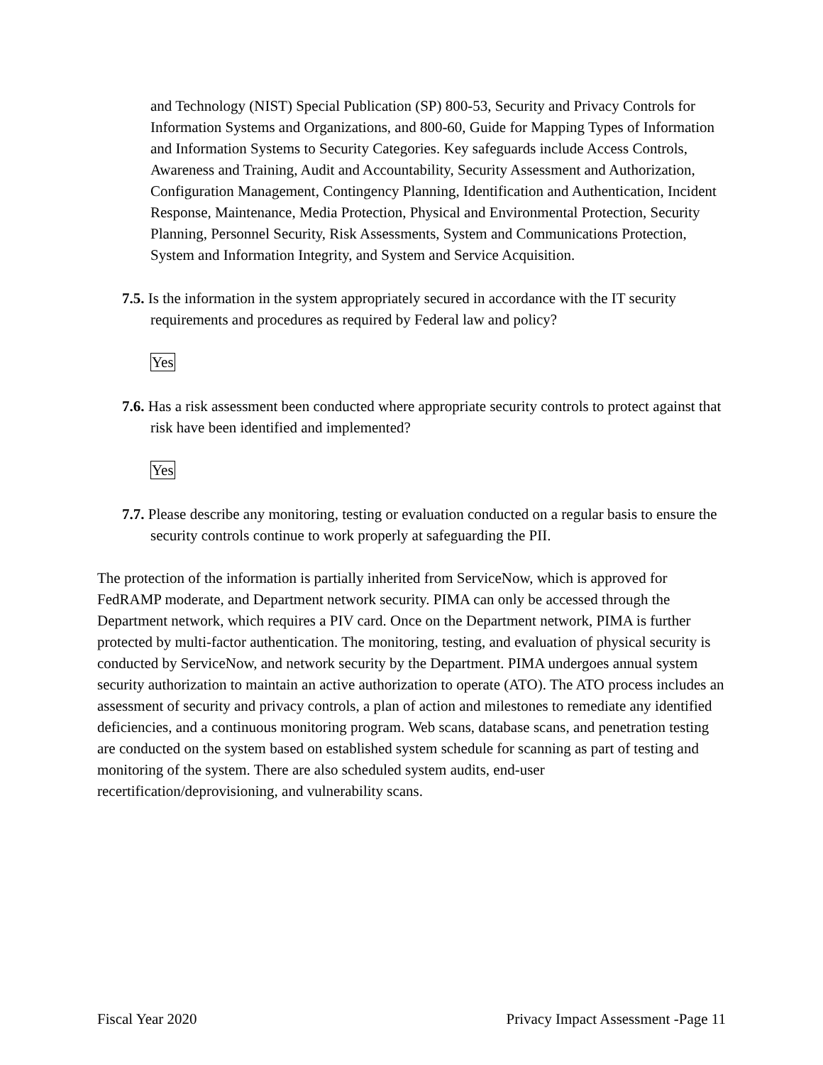and Technology (NIST) Special Publication (SP) 800-53, Security and Privacy Controls for Information Systems and Organizations, and 800-60, Guide for Mapping Types of Information and Information Systems to Security Categories. Key safeguards include Access Controls, Awareness and Training, Audit and Accountability, Security Assessment and Authorization, Configuration Management, Contingency Planning, Identification and Authentication, Incident Response, Maintenance, Media Protection, Physical and Environmental Protection, Security Planning, Personnel Security, Risk Assessments, System and Communications Protection, System and Information Integrity, and System and Service Acquisition.
7.5. Is the information in the system appropriately secured in accordance with the IT security requirements and procedures as required by Federal law and policy?
Yes
7.6. Has a risk assessment been conducted where appropriate security controls to protect against that risk have been identified and implemented?
Yes
7.7. Please describe any monitoring, testing or evaluation conducted on a regular basis to ensure the security controls continue to work properly at safeguarding the PII.
The protection of the information is partially inherited from ServiceNow, which is approved for FedRAMP moderate, and Department network security. PIMA can only be accessed through the Department network, which requires a PIV card. Once on the Department network, PIMA is further protected by multi-factor authentication. The monitoring, testing, and evaluation of physical security is conducted by ServiceNow, and network security by the Department. PIMA undergoes annual system security authorization to maintain an active authorization to operate (ATO). The ATO process includes an assessment of security and privacy controls, a plan of action and milestones to remediate any identified deficiencies, and a continuous monitoring program. Web scans, database scans, and penetration testing are conducted on the system based on established system schedule for scanning as part of testing and monitoring of the system. There are also scheduled system audits, end-user recertification/deprovisioning, and vulnerability scans.
Fiscal Year 2020 Privacy Impact Assessment -Page 11